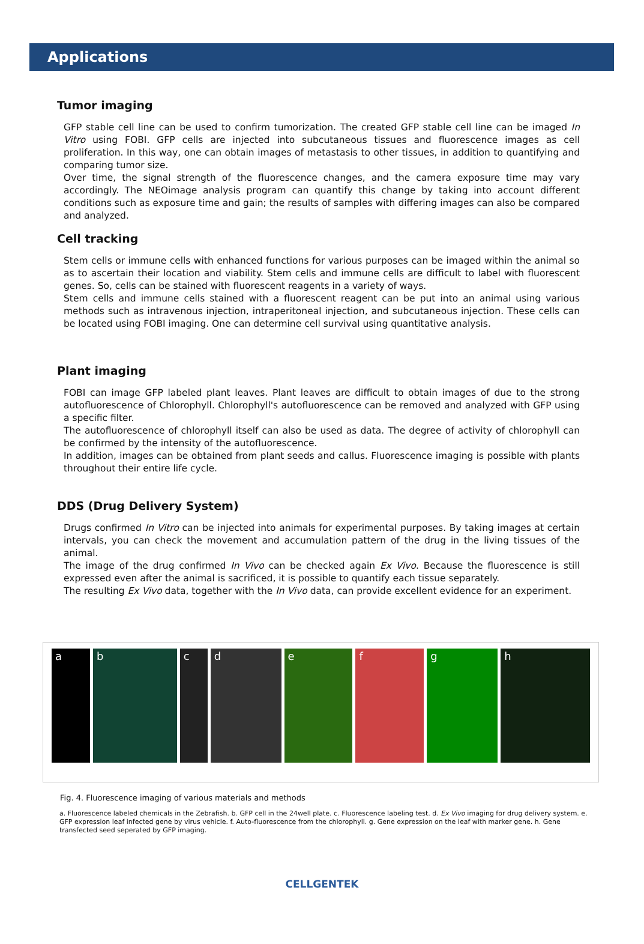Applications
Tumor imaging
GFP stable cell line can be used to confirm tumorization. The created GFP stable cell line can be imaged In Vitro using FOBI. GFP cells are injected into subcutaneous tissues and fluorescence images as cell proliferation. In this way, one can obtain images of metastasis to other tissues, in addition to quantifying and comparing tumor size.
Over time, the signal strength of the fluorescence changes, and the camera exposure time may vary accordingly. The NEOimage analysis program can quantify this change by taking into account different conditions such as exposure time and gain; the results of samples with differing images can also be compared and analyzed.
Cell tracking
Stem cells or immune cells with enhanced functions for various purposes can be imaged within the animal so as to ascertain their location and viability. Stem cells and immune cells are difficult to label with fluorescent genes. So, cells can be stained with fluorescent reagents in a variety of ways.
Stem cells and immune cells stained with a fluorescent reagent can be put into an animal using various methods such as intravenous injection, intraperitoneal injection, and subcutaneous injection. These cells can be located using FOBI imaging. One can determine cell survival using quantitative analysis.
Plant imaging
FOBI can image GFP labeled plant leaves. Plant leaves are difficult to obtain images of due to the strong autofluorescence of Chlorophyll. Chlorophyll's autofluorescence can be removed and analyzed with GFP using a specific filter.
The autofluorescence of chlorophyll itself can also be used as data. The degree of activity of chlorophyll can be confirmed by the intensity of the autofluorescence.
In addition, images can be obtained from plant seeds and callus. Fluorescence imaging is possible with plants throughout their entire life cycle.
DDS (Drug Delivery System)
Drugs confirmed In Vitro can be injected into animals for experimental purposes. By taking images at certain intervals, you can check the movement and accumulation pattern of the drug in the living tissues of the animal.
The image of the drug confirmed In Vivo can be checked again Ex Vivo. Because the fluorescence is still expressed even after the animal is sacrificed, it is possible to quantify each tissue separately.
The resulting Ex Vivo data, together with the In Vivo data, can provide excellent evidence for an experiment.
a b c d e f g h
Fig. 4. Fluorescence imaging of various materials and methods
a. Fluorescence labeled chemicals in the Zebrafish. b. GFP cell in the 24well plate. c. Fluorescence labeling test. d. Ex Vivo imaging for drug delivery system. e. GFP expression leaf infected gene by virus vehicle. f. Auto-fluorescence from the chlorophyll. g. Gene expression on the leaf with marker gene. h. Gene transfected seed seperated by GFP imaging.
CELLGENTEK